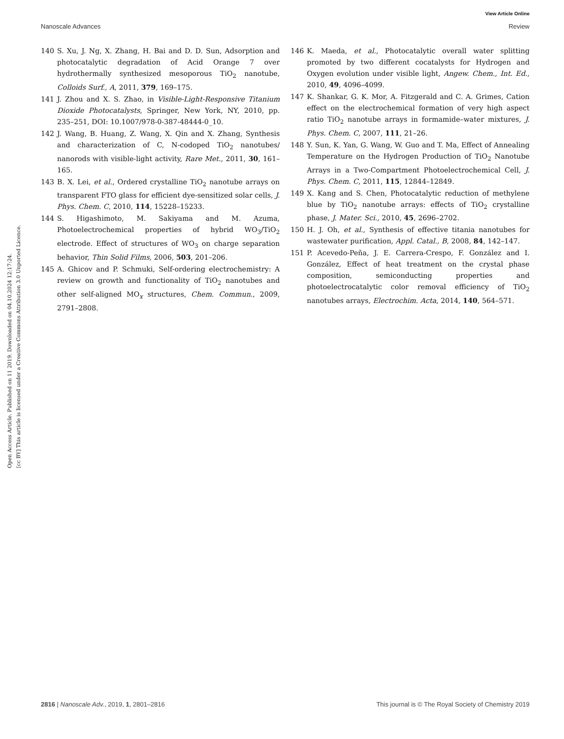View Article Online
Nanoscale Advances Review
Open Access Article. Published on 11 2019. Downloaded on 04.10.2024 12:17:24.
[cc BY] This article is licensed under a Creative Commons Attribution 3.0 Unported Licence.
140 S. Xu, J. Ng, X. Zhang, H. Bai and D. D. Sun, Adsorption and photocatalytic degradation of Acid Orange 7 over hydrothermally synthesized mesoporous TiO<sub>2</sub> nanotube, Colloids Surf., A, 2011, 379, 169–175.
141 J. Zhou and X. S. Zhao, in Visible-Light-Responsive Titanium Dioxide Photocatalysts, Springer, New York, NY, 2010, pp. 235–251, DOI: 10.1007/978-0-387-48444-0_10.
142 J. Wang, B. Huang, Z. Wang, X. Qin and X. Zhang, Synthesis and characterization of C, N-codoped TiO<sub>2</sub> nanotubes/ nanorods with visible-light activity, Rare Met., 2011, 30, 161–165.
143 B. X. Lei, et al., Ordered crystalline TiO<sub>2</sub> nanotube arrays on transparent FTO glass for efficient dye-sensitized solar cells, J. Phys. Chem. C, 2010, 114, 15228–15233.
144 S. Higashimoto, M. Sakiyama and M. Azuma, Photoelectrochemical properties of hybrid WO<sub>3</sub>/TiO<sub>2</sub> electrode. Effect of structures of WO<sub>3</sub> on charge separation behavior, Thin Solid Films, 2006, 503, 201–206.
145 A. Ghicov and P. Schmuki, Self-ordering electrochemistry: A review on growth and functionality of TiO<sub>2</sub> nanotubes and other self-aligned MO<sub>x</sub> structures, Chem. Commun., 2009, 2791–2808.
146 K. Maeda, et al., Photocatalytic overall water splitting promoted by two different cocatalysts for Hydrogen and Oxygen evolution under visible light, Angew. Chem., Int. Ed., 2010, 49, 4096–4099.
147 K. Shankar, G. K. Mor, A. Fitzgerald and C. A. Grimes, Cation effect on the electrochemical formation of very high aspect ratio TiO<sub>2</sub> nanotube arrays in formamide–water mixtures, J. Phys. Chem. C, 2007, 111, 21–26.
148 Y. Sun, K. Yan, G. Wang, W. Guo and T. Ma, Effect of Annealing Temperature on the Hydrogen Production of TiO<sub>2</sub> Nanotube Arrays in a Two-Compartment Photoelectrochemical Cell, J. Phys. Chem. C, 2011, 115, 12844–12849.
149 X. Kang and S. Chen, Photocatalytic reduction of methylene blue by TiO<sub>2</sub> nanotube arrays: effects of TiO<sub>2</sub> crystalline phase, J. Mater. Sci., 2010, 45, 2696–2702.
150 H. J. Oh, et al., Synthesis of effective titania nanotubes for wastewater purification, Appl. Catal., B, 2008, 84, 142–147.
151 P. Acevedo-Peña, J. E. Carrera-Crespo, F. González and I. González, Effect of heat treatment on the crystal phase composition, semiconducting properties and photoelectrocatalytic color removal efficiency of TiO<sub>2</sub> nanotubes arrays, Electrochim. Acta, 2014, 140, 564–571.
2816 | Nanoscale Adv., 2019, 1, 2801–2816 This journal is © The Royal Society of Chemistry 2019